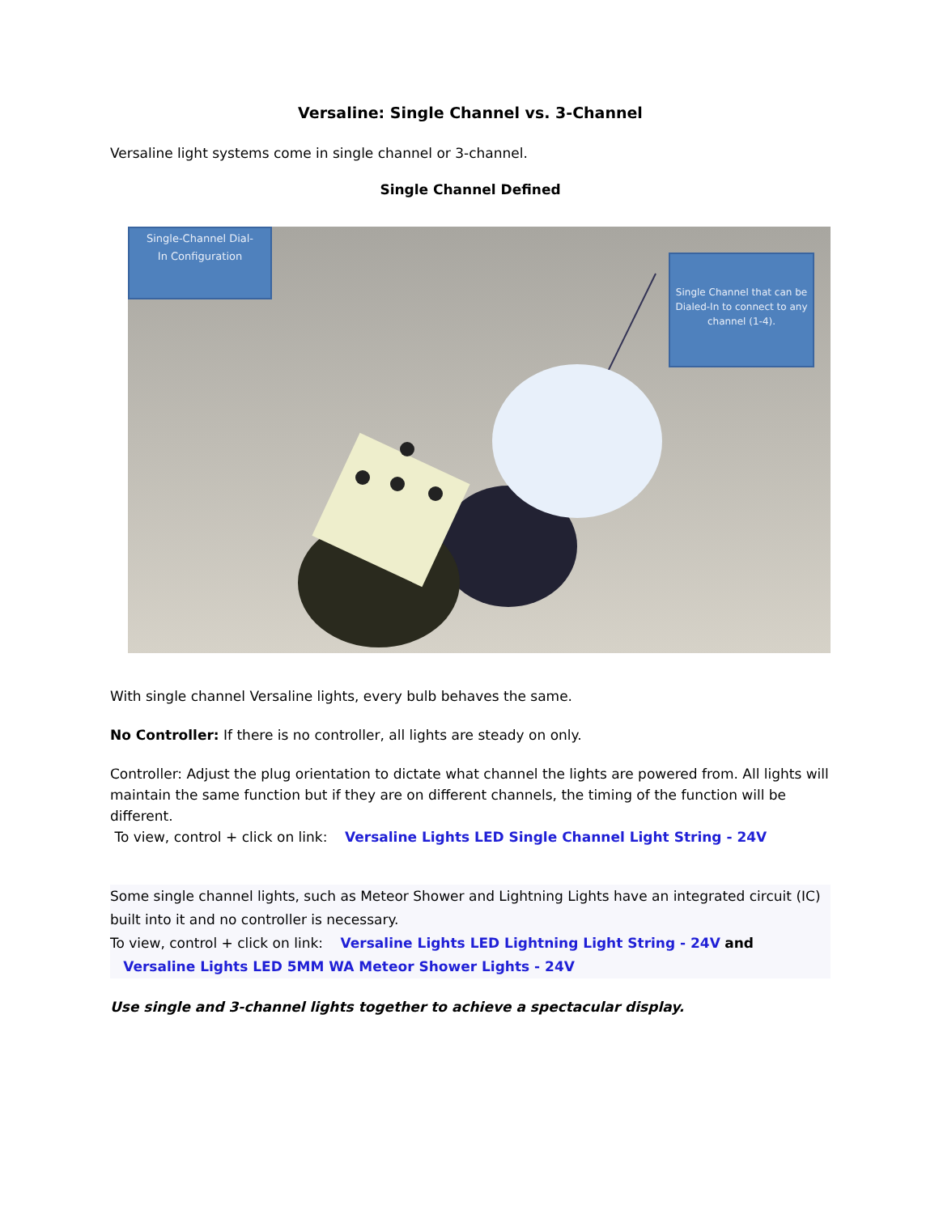Versaline: Single Channel vs. 3-Channel
Versaline light systems come in single channel or 3-channel.
Single Channel Defined
Single-Channel Dial-
In Configuration
Single Channel that can be Dialed-In to connect to any channel (1-4).
With single channel Versaline lights, every bulb behaves the same.
No Controller: If there is no controller, all lights are steady on only.
Controller: Adjust the plug orientation to dictate what channel the lights are powered from. All lights will maintain the same function but if they are on different channels, the timing of the function will be different.
To view, control + click on link: Versaline Lights LED Single Channel Light String - 24V
Some single channel lights, such as Meteor Shower and Lightning Lights have an integrated circuit (IC) built into it and no controller is necessary.
To view, control + click on link: Versaline Lights LED Lightning Light String - 24V and
Versaline Lights LED 5MM WA Meteor Shower Lights - 24V
Use single and 3-channel lights together to achieve a spectacular display.